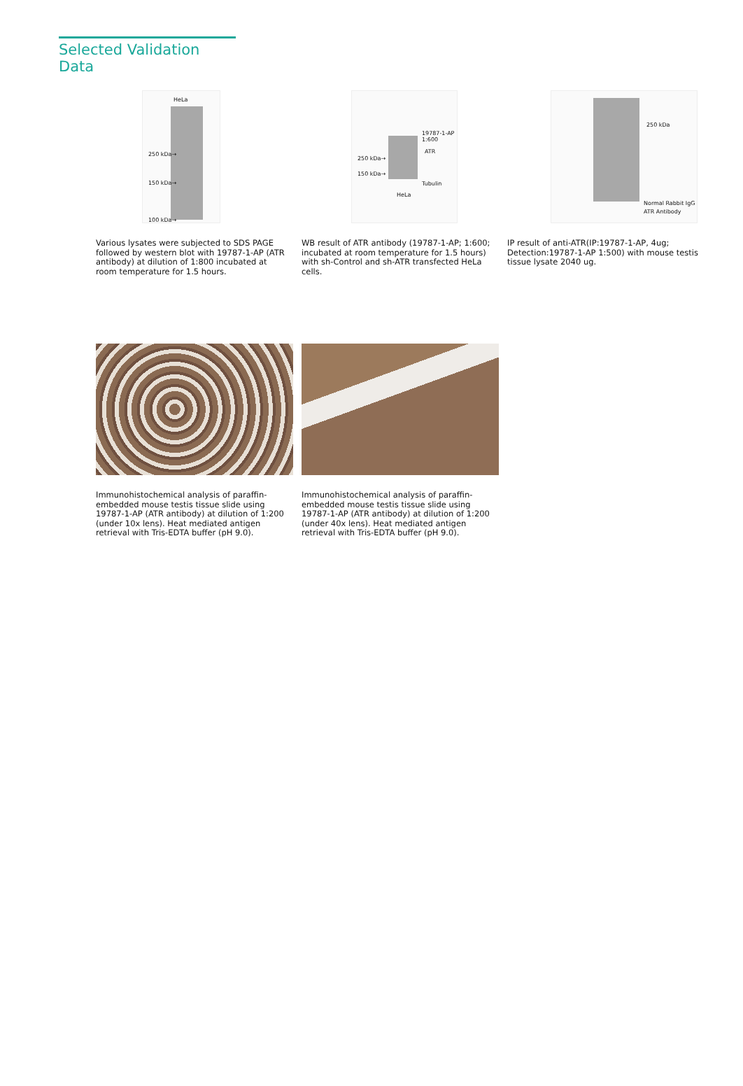Selected Validation Data
HeLa
250 kDa→
150 kDa→
100 kDa→
Various lysates were subjected to SDS PAGE followed by western blot with 19787-1-AP (ATR antibody) at dilution of 1:800 incubated at room temperature for 1.5 hours.
19787-1-AP 1:600
ATR
250 kDa→
150 kDa→
Tubulin
HeLa
WB result of ATR antibody (19787-1-AP; 1:600; incubated at room temperature for 1.5 hours) with sh-Control and sh-ATR transfected HeLa cells.
250 kDa
Normal Rabbit IgG
ATR Antibody
IP result of anti-ATR(IP:19787-1-AP, 4ug; Detection:19787-1-AP 1:500) with mouse testis tissue lysate 2040 ug.
Immunohistochemical analysis of paraffin-embedded mouse testis tissue slide using 19787-1-AP (ATR antibody) at dilution of 1:200 (under 10x lens). Heat mediated antigen retrieval with Tris-EDTA buffer (pH 9.0).
Immunohistochemical analysis of paraffin-embedded mouse testis tissue slide using 19787-1-AP (ATR antibody) at dilution of 1:200 (under 40x lens). Heat mediated antigen retrieval with Tris-EDTA buffer (pH 9.0).